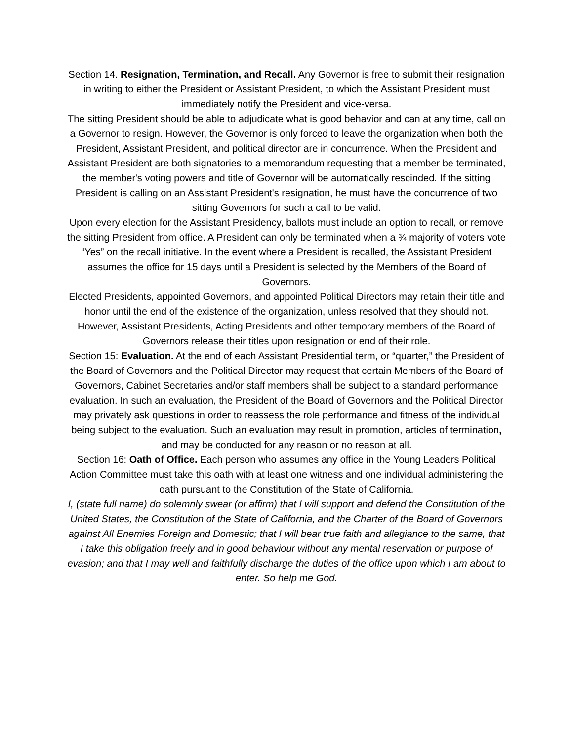Section 14. Resignation, Termination, and Recall. Any Governor is free to submit their resignation in writing to either the President or Assistant President, to which the Assistant President must immediately notify the President and vice-versa.
The sitting President should be able to adjudicate what is good behavior and can at any time, call on a Governor to resign. However, the Governor is only forced to leave the organization when both the President, Assistant President, and political director are in concurrence. When the President and Assistant President are both signatories to a memorandum requesting that a member be terminated, the member's voting powers and title of Governor will be automatically rescinded. If the sitting President is calling on an Assistant President's resignation, he must have the concurrence of two sitting Governors for such a call to be valid.
Upon every election for the Assistant Presidency, ballots must include an option to recall, or remove the sitting President from office. A President can only be terminated when a ¾ majority of voters vote “Yes” on the recall initiative. In the event where a President is recalled, the Assistant President assumes the office for 15 days until a President is selected by the Members of the Board of Governors.
Elected Presidents, appointed Governors, and appointed Political Directors may retain their title and honor until the end of the existence of the organization, unless resolved that they should not. However, Assistant Presidents, Acting Presidents and other temporary members of the Board of Governors release their titles upon resignation or end of their role.
Section 15: Evaluation. At the end of each Assistant Presidential term, or “quarter,” the President of the Board of Governors and the Political Director may request that certain Members of the Board of Governors, Cabinet Secretaries and/or staff members shall be subject to a standard performance evaluation. In such an evaluation, the President of the Board of Governors and the Political Director may privately ask questions in order to reassess the role performance and fitness of the individual being subject to the evaluation. Such an evaluation may result in promotion, articles of termination, and may be conducted for any reason or no reason at all.
Section 16: Oath of Office. Each person who assumes any office in the Young Leaders Political Action Committee must take this oath with at least one witness and one individual administering the oath pursuant to the Constitution of the State of California.
I, (state full name) do solemnly swear (or affirm) that I will support and defend the Constitution of the United States, the Constitution of the State of California, and the Charter of the Board of Governors against All Enemies Foreign and Domestic; that I will bear true faith and allegiance to the same, that I take this obligation freely and in good behaviour without any mental reservation or purpose of evasion; and that I may well and faithfully discharge the duties of the office upon which I am about to enter. So help me God.